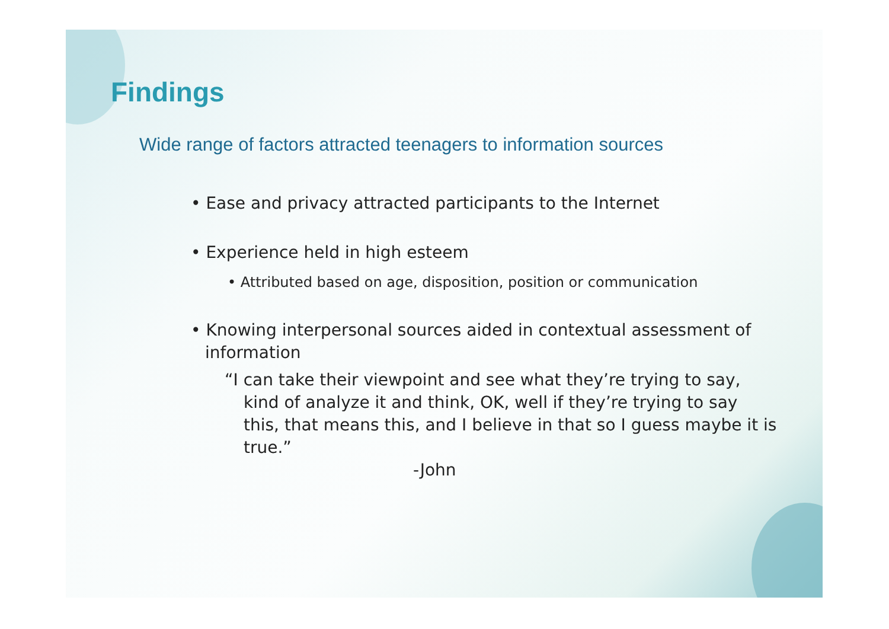Findings
Wide range of factors attracted teenagers to information sources
• Ease and privacy attracted participants to the Internet
• Experience held in high esteem
• Attributed based on age, disposition, position or communication
• Knowing interpersonal sources aided in contextual assessment of information
“I can take their viewpoint and see what they’re trying to say, kind of analyze it and think, OK, well if they’re trying to say this, that means this, and I believe in that so I guess maybe it is true.”
-John